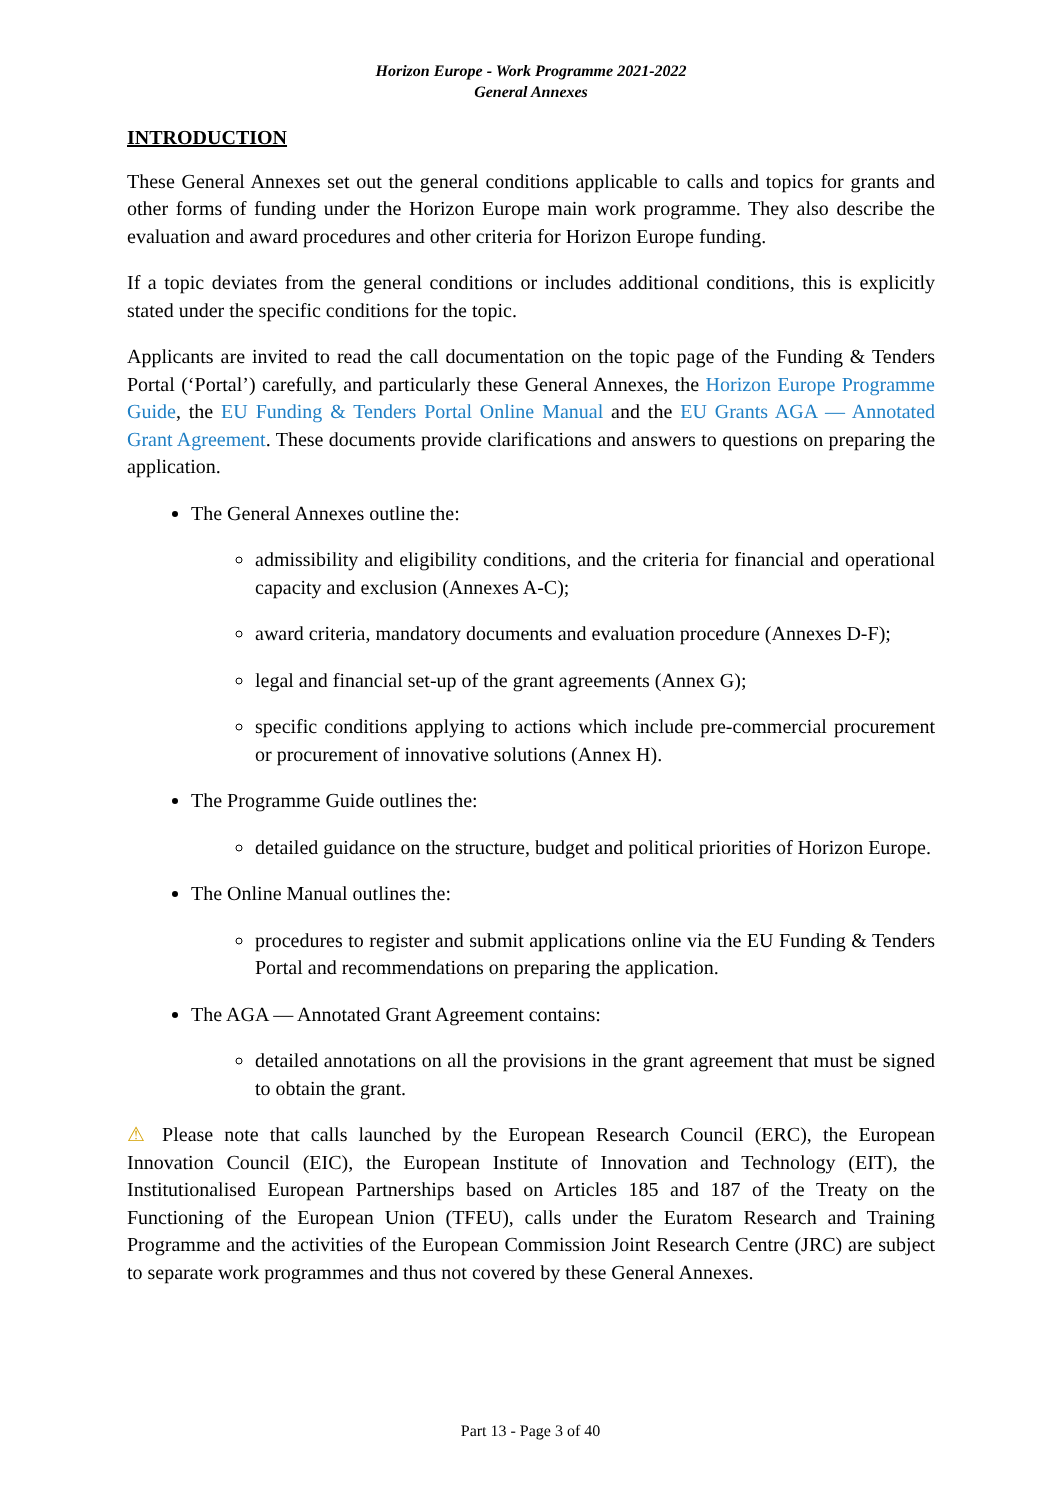Horizon Europe - Work Programme 2021-2022
General Annexes
INTRODUCTION
These General Annexes set out the general conditions applicable to calls and topics for grants and other forms of funding under the Horizon Europe main work programme. They also describe the evaluation and award procedures and other criteria for Horizon Europe funding.
If a topic deviates from the general conditions or includes additional conditions, this is explicitly stated under the specific conditions for the topic.
Applicants are invited to read the call documentation on the topic page of the Funding & Tenders Portal (‘Portal’) carefully, and particularly these General Annexes, the Horizon Europe Programme Guide, the EU Funding & Tenders Portal Online Manual and the EU Grants AGA — Annotated Grant Agreement. These documents provide clarifications and answers to questions on preparing the application.
The General Annexes outline the:
admissibility and eligibility conditions, and the criteria for financial and operational capacity and exclusion (Annexes A-C);
award criteria, mandatory documents and evaluation procedure (Annexes D-F);
legal and financial set-up of the grant agreements (Annex G);
specific conditions applying to actions which include pre-commercial procurement or procurement of innovative solutions (Annex H).
The Programme Guide outlines the:
detailed guidance on the structure, budget and political priorities of Horizon Europe.
The Online Manual outlines the:
procedures to register and submit applications online via the EU Funding & Tenders Portal and recommendations on preparing the application.
The AGA — Annotated Grant Agreement contains:
detailed annotations on all the provisions in the grant agreement that must be signed to obtain the grant.
⚠ Please note that calls launched by the European Research Council (ERC), the European Innovation Council (EIC), the European Institute of Innovation and Technology (EIT), the Institutionalised European Partnerships based on Articles 185 and 187 of the Treaty on the Functioning of the European Union (TFEU), calls under the Euratom Research and Training Programme and the activities of the European Commission Joint Research Centre (JRC) are subject to separate work programmes and thus not covered by these General Annexes.
Part 13 - Page 3 of 40